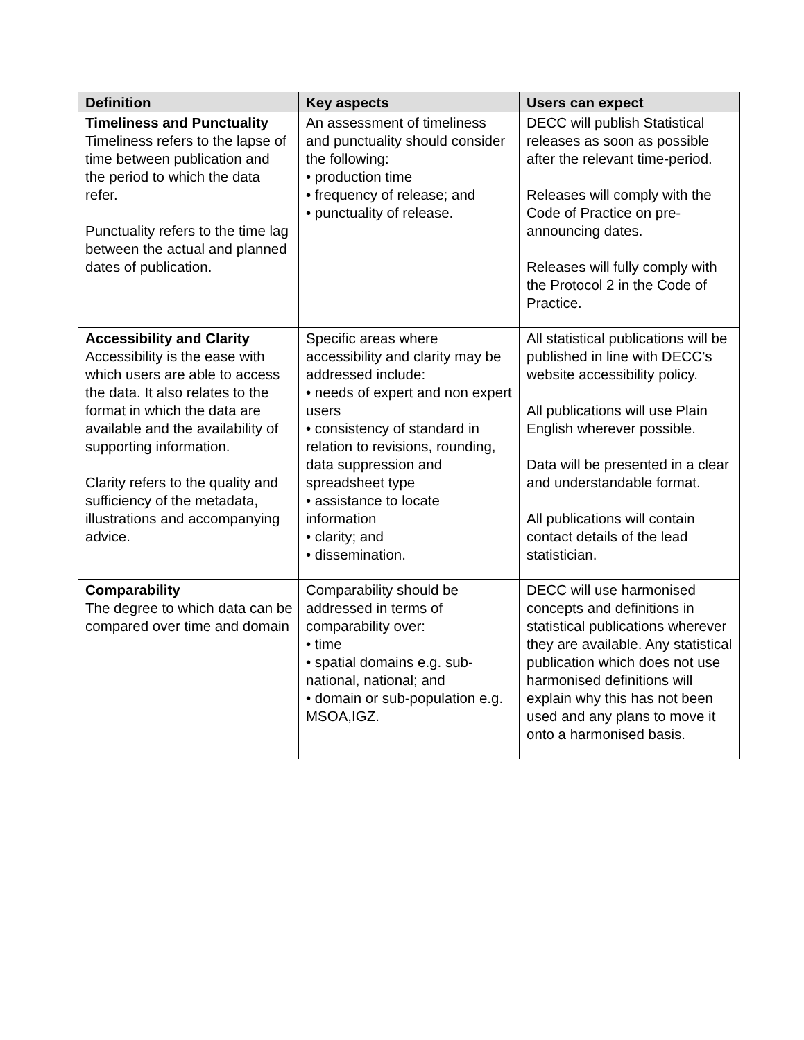| Definition | Key aspects | Users can expect |
| --- | --- | --- |
| Timeliness and Punctuality Timeliness refers to the lapse of time between publication and the period to which the data refer. Punctuality refers to the time lag between the actual and planned dates of publication. | An assessment of timeliness and punctuality should consider the following: • production time • frequency of release; and • punctuality of release. | DECC will publish Statistical releases as soon as possible after the relevant time-period. Releases will comply with the Code of Practice on pre-announcing dates. Releases will fully comply with the Protocol 2 in the Code of Practice. |
| Accessibility and Clarity Accessibility is the ease with which users are able to access the data. It also relates to the format in which the data are available and the availability of supporting information. Clarity refers to the quality and sufficiency of the metadata, illustrations and accompanying advice. | Specific areas where accessibility and clarity may be addressed include: • needs of expert and non expert users • consistency of standard in relation to revisions, rounding, data suppression and spreadsheet type • assistance to locate information • clarity; and • dissemination. | All statistical publications will be published in line with DECC’s website accessibility policy. All publications will use Plain English wherever possible. Data will be presented in a clear and understandable format. All publications will contain contact details of the lead statistician. |
| Comparability The degree to which data can be compared over time and domain | Comparability should be addressed in terms of comparability over: • time • spatial domains e.g. sub-national, national; and • domain or sub-population e.g. MSOA,IGZ. | DECC will use harmonised concepts and definitions in statistical publications wherever they are available. Any statistical publication which does not use harmonised definitions will explain why this has not been used and any plans to move it onto a harmonised basis. |